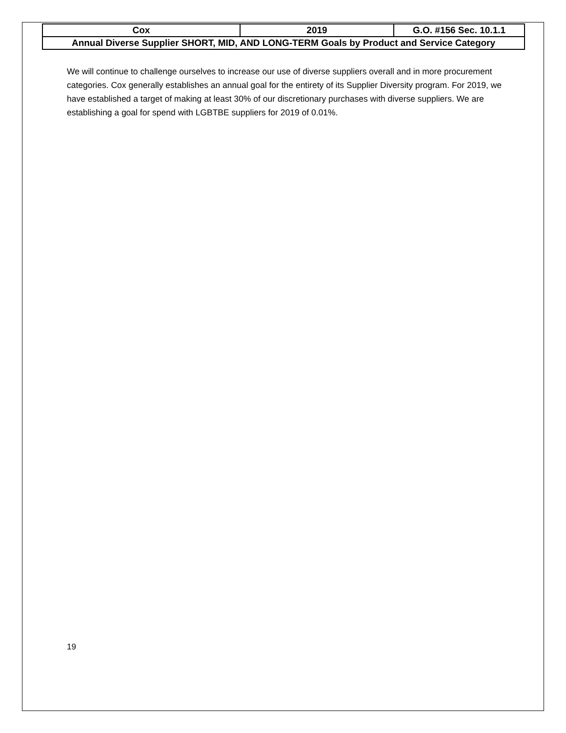| Cox | 2019 | G.O. #156 Sec. 10.1.1 |
| Annual Diverse Supplier SHORT, MID, AND LONG-TERM Goals by Product and Service Category | | |
We will continue to challenge ourselves to increase our use of diverse suppliers overall and in more procurement categories. Cox generally establishes an annual goal for the entirety of its Supplier Diversity program. For 2019, we have established a target of making at least 30% of our discretionary purchases with diverse suppliers. We are establishing a goal for spend with LGBTBE suppliers for 2019 of 0.01%.
19